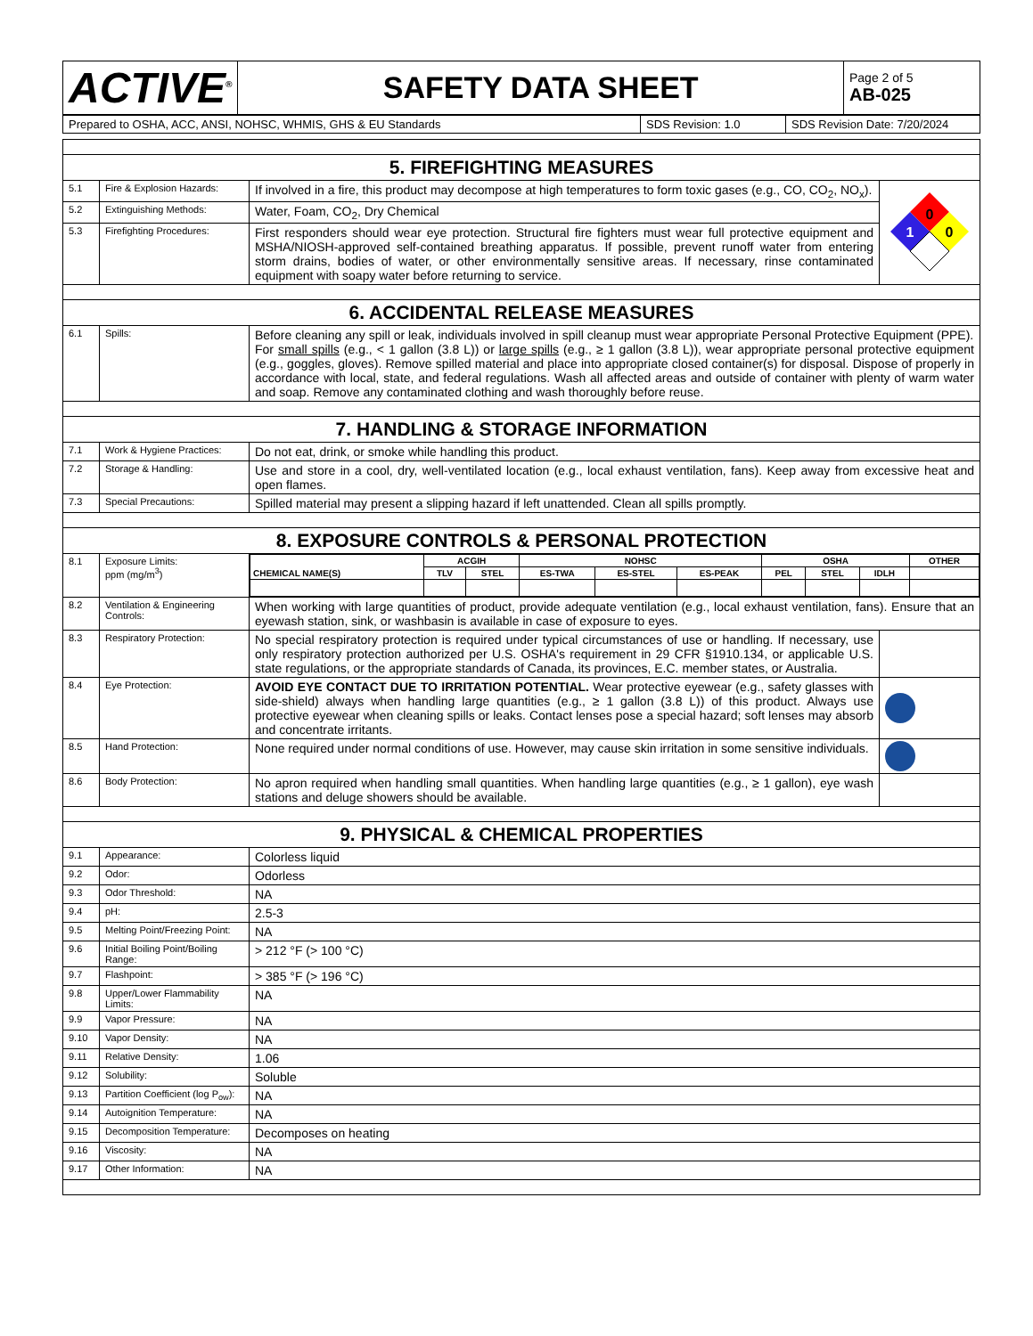| ACTIVE<sup>®</sup> | SAFETY DATA SHEET | Page 2 of 5 AB-025 |
| Prepared to OSHA, ACC, ANSI, NOHSC, WHMIS, GHS & EU Standards | SDS Revision: 1.0 | SDS Revision Date: 7/20/2024 |
| 5. FIREFIGHTING MEASURES | | | |
| 5.1 | Fire & Explosion Hazards: | If involved in a fire, this product may decompose at high temperatures to form toxic gases (e.g., CO, CO<sub>2</sub>, NO<sub>x</sub>). | 0 1 0 |
| 5.2 | Extinguishing Methods: | Water, Foam, CO<sub>2</sub>, Dry Chemical | |
| 5.3 | Firefighting Procedures: | First responders should wear eye protection. Structural fire fighters must wear full protective equipment and MSHA/NIOSH-approved self-contained breathing apparatus. If possible, prevent runoff water from entering storm drains, bodies of water, or other environmentally sensitive areas. If necessary, rinse contaminated equipment with soapy water before returning to service. | |
| 6. ACCIDENTAL RELEASE MEASURES | | | |
| 6.1 | Spills: | Before cleaning any spill or leak, individuals involved in spill cleanup must wear appropriate Personal Protective Equipment (PPE). For small spills (e.g., < 1 gallon (3.8 L)) or large spills (e.g., ≥ 1 gallon (3.8 L)), wear appropriate personal protective equipment (e.g., goggles, gloves). Remove spilled material and place into appropriate closed container(s) for disposal. Dispose of properly in accordance with local, state, and federal regulations. Wash all affected areas and outside of container with plenty of warm water and soap. Remove any contaminated clothing and wash thoroughly before reuse. | |
| 7. HANDLING & STORAGE INFORMATION | | | |
| 7.1 | Work & Hygiene Practices: | Do not eat, drink, or smoke while handling this product. | |
| 7.2 | Storage & Handling: | Use and store in a cool, dry, well-ventilated location (e.g., local exhaust ventilation, fans). Keep away from excessive heat and open flames. | |
| 7.3 | Special Precautions: | Spilled material may present a slipping hazard if left unattended. Clean all spills promptly. | |
| 8. EXPOSURE CONTROLS & PERSONAL PROTECTION | | | |
| 8.1 | Exposure Limits: ppm (mg/m<sup>3</sup>) | / CHEMICAL NAME(S) / ACGIH / / NOHSC / / / OSHA / / / OTHER / / --- / --- / --- / --- / --- / --- / --- / --- / --- / --- / / / TLV / STEL / ES-TWA / ES-STEL / ES-PEAK / PEL / STEL / IDLH / / | |
| 8.2 | Ventilation & Engineering Controls: | When working with large quantities of product, provide adequate ventilation (e.g., local exhaust ventilation, fans). Ensure that an eyewash station, sink, or washbasin is available in case of exposure to eyes. | |
| 8.3 | Respiratory Protection: | No special respiratory protection is required under typical circumstances of use or handling. If necessary, use only respiratory protection authorized per U.S. OSHA's requirement in 29 CFR §1910.134, or applicable U.S. state regulations, or the appropriate standards of Canada, its provinces, E.C. member states, or Australia. | |
| 8.4 | Eye Protection: | AVOID EYE CONTACT DUE TO IRRITATION POTENTIAL. Wear protective eyewear (e.g., safety glasses with side-shield) always when handling large quantities (e.g., ≥ 1 gallon (3.8 L)) of this product. Always use protective eyewear when cleaning spills or leaks. Contact lenses pose a special hazard; soft lenses may absorb and concentrate irritants. | |
| 8.5 | Hand Protection: | None required under normal conditions of use. However, may cause skin irritation in some sensitive individuals. | |
| 8.6 | Body Protection: | No apron required when handling small quantities. When handling large quantities (e.g., ≥ 1 gallon), eye wash stations and deluge showers should be available. | |
| 9. PHYSICAL & CHEMICAL PROPERTIES | | | |
| 9.1 | Appearance: | Colorless liquid | |
| 9.2 | Odor: | Odorless | |
| 9.3 | Odor Threshold: | NA | |
| 9.4 | pH: | 2.5-3 | |
| 9.5 | Melting Point/Freezing Point: | NA | |
| 9.6 | Initial Boiling Point/Boiling Range: | > 212 °F (> 100 °C) | |
| 9.7 | Flashpoint: | > 385 °F (> 196 °C) | |
| 9.8 | Upper/Lower Flammability Limits: | NA | |
| 9.9 | Vapor Pressure: | NA | |
| 9.10 | Vapor Density: | NA | |
| 9.11 | Relative Density: | 1.06 | |
| 9.12 | Solubility: | Soluble | |
| 9.13 | Partition Coefficient (log P<sub>ow</sub>): | NA | |
| 9.14 | Autoignition Temperature: | NA | |
| 9.15 | Decomposition Temperature: | Decomposes on heating | |
| 9.16 | Viscosity: | NA | |
| 9.17 | Other Information: | NA | |